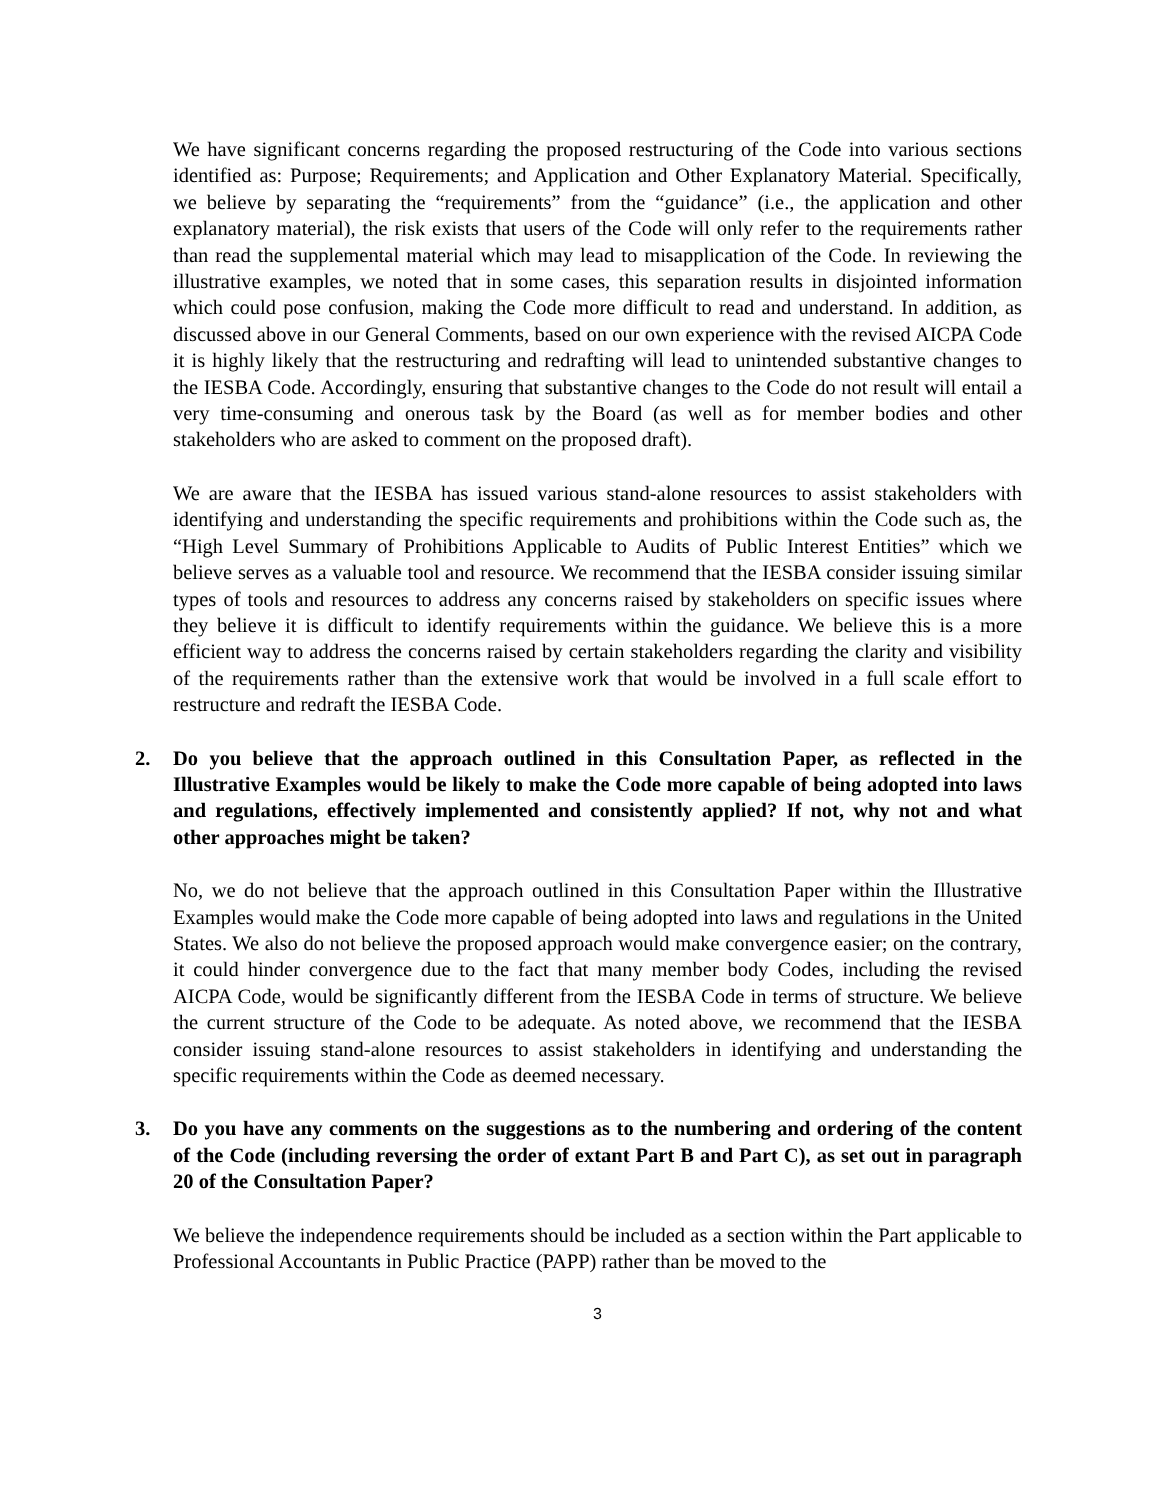We have significant concerns regarding the proposed restructuring of the Code into various sections identified as: Purpose; Requirements; and Application and Other Explanatory Material. Specifically, we believe by separating the “requirements” from the “guidance” (i.e., the application and other explanatory material), the risk exists that users of the Code will only refer to the requirements rather than read the supplemental material which may lead to misapplication of the Code. In reviewing the illustrative examples, we noted that in some cases, this separation results in disjointed information which could pose confusion, making the Code more difficult to read and understand. In addition, as discussed above in our General Comments, based on our own experience with the revised AICPA Code it is highly likely that the restructuring and redrafting will lead to unintended substantive changes to the IESBA Code. Accordingly, ensuring that substantive changes to the Code do not result will entail a very time-consuming and onerous task by the Board (as well as for member bodies and other stakeholders who are asked to comment on the proposed draft).
We are aware that the IESBA has issued various stand-alone resources to assist stakeholders with identifying and understanding the specific requirements and prohibitions within the Code such as, the “High Level Summary of Prohibitions Applicable to Audits of Public Interest Entities” which we believe serves as a valuable tool and resource. We recommend that the IESBA consider issuing similar types of tools and resources to address any concerns raised by stakeholders on specific issues where they believe it is difficult to identify requirements within the guidance. We believe this is a more efficient way to address the concerns raised by certain stakeholders regarding the clarity and visibility of the requirements rather than the extensive work that would be involved in a full scale effort to restructure and redraft the IESBA Code.
2. Do you believe that the approach outlined in this Consultation Paper, as reflected in the Illustrative Examples would be likely to make the Code more capable of being adopted into laws and regulations, effectively implemented and consistently applied? If not, why not and what other approaches might be taken?
No, we do not believe that the approach outlined in this Consultation Paper within the Illustrative Examples would make the Code more capable of being adopted into laws and regulations in the United States. We also do not believe the proposed approach would make convergence easier; on the contrary, it could hinder convergence due to the fact that many member body Codes, including the revised AICPA Code, would be significantly different from the IESBA Code in terms of structure. We believe the current structure of the Code to be adequate. As noted above, we recommend that the IESBA consider issuing stand-alone resources to assist stakeholders in identifying and understanding the specific requirements within the Code as deemed necessary.
3. Do you have any comments on the suggestions as to the numbering and ordering of the content of the Code (including reversing the order of extant Part B and Part C), as set out in paragraph 20 of the Consultation Paper?
We believe the independence requirements should be included as a section within the Part applicable to Professional Accountants in Public Practice (PAPP) rather than be moved to the
3